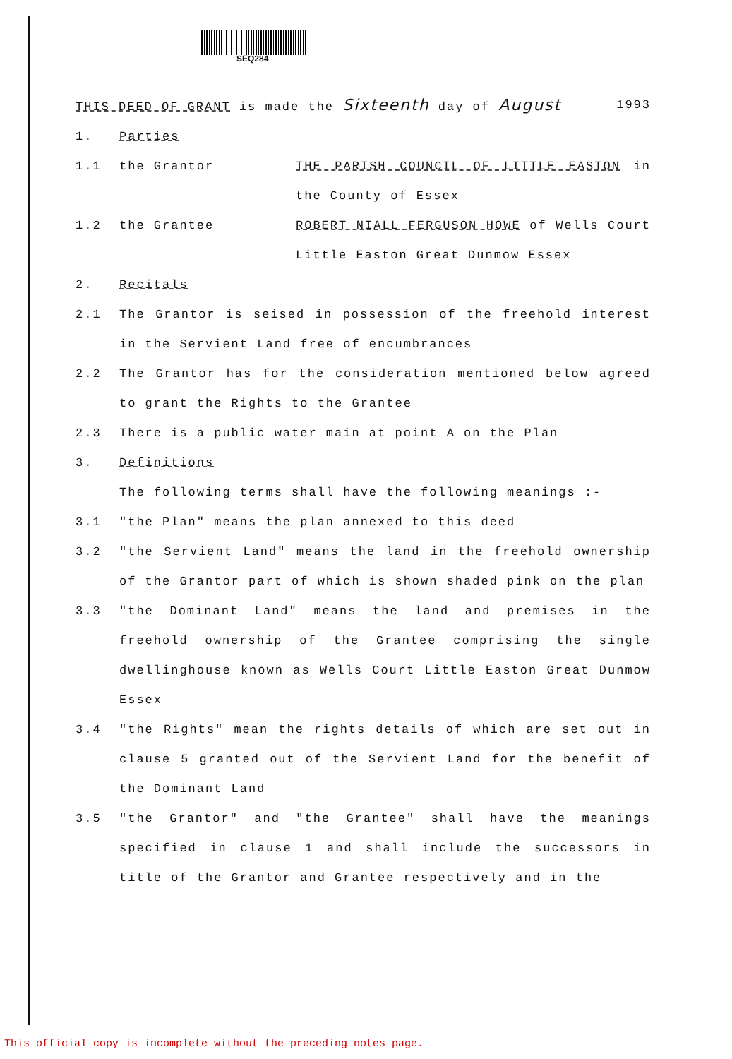SEQ284
THIS DEED OF GRANT is made the Sixteenth day of August 1993
1. Parties
1.1 the Grantor THE PARISH COUNCIL OF LITTLE EASTON in the County of Essex
1.2 the Grantee ROBERT NIALL FERGUSON HOWE of Wells Court Little Easton Great Dunmow Essex
2. Recitals
2.1 The Grantor is seised in possession of the freehold interest in the Servient Land free of encumbrances
2.2 The Grantor has for the consideration mentioned below agreed to grant the Rights to the Grantee
2.3 There is a public water main at point A on the Plan
3. Definitions
The following terms shall have the following meanings :-
3.1 "the Plan" means the plan annexed to this deed
3.2 "the Servient Land" means the land in the freehold ownership of the Grantor part of which is shown shaded pink on the plan
3.3 "the Dominant Land" means the land and premises in the freehold ownership of the Grantee comprising the single dwellinghouse known as Wells Court Little Easton Great Dunmow Essex
3.4 "the Rights" mean the rights details of which are set out in clause 5 granted out of the Servient Land for the benefit of the Dominant Land
3.5 "the Grantor" and "the Grantee" shall have the meanings specified in clause 1 and shall include the successors in title of the Grantor and Grantee respectively and in the
This official copy is incomplete without the preceding notes page.